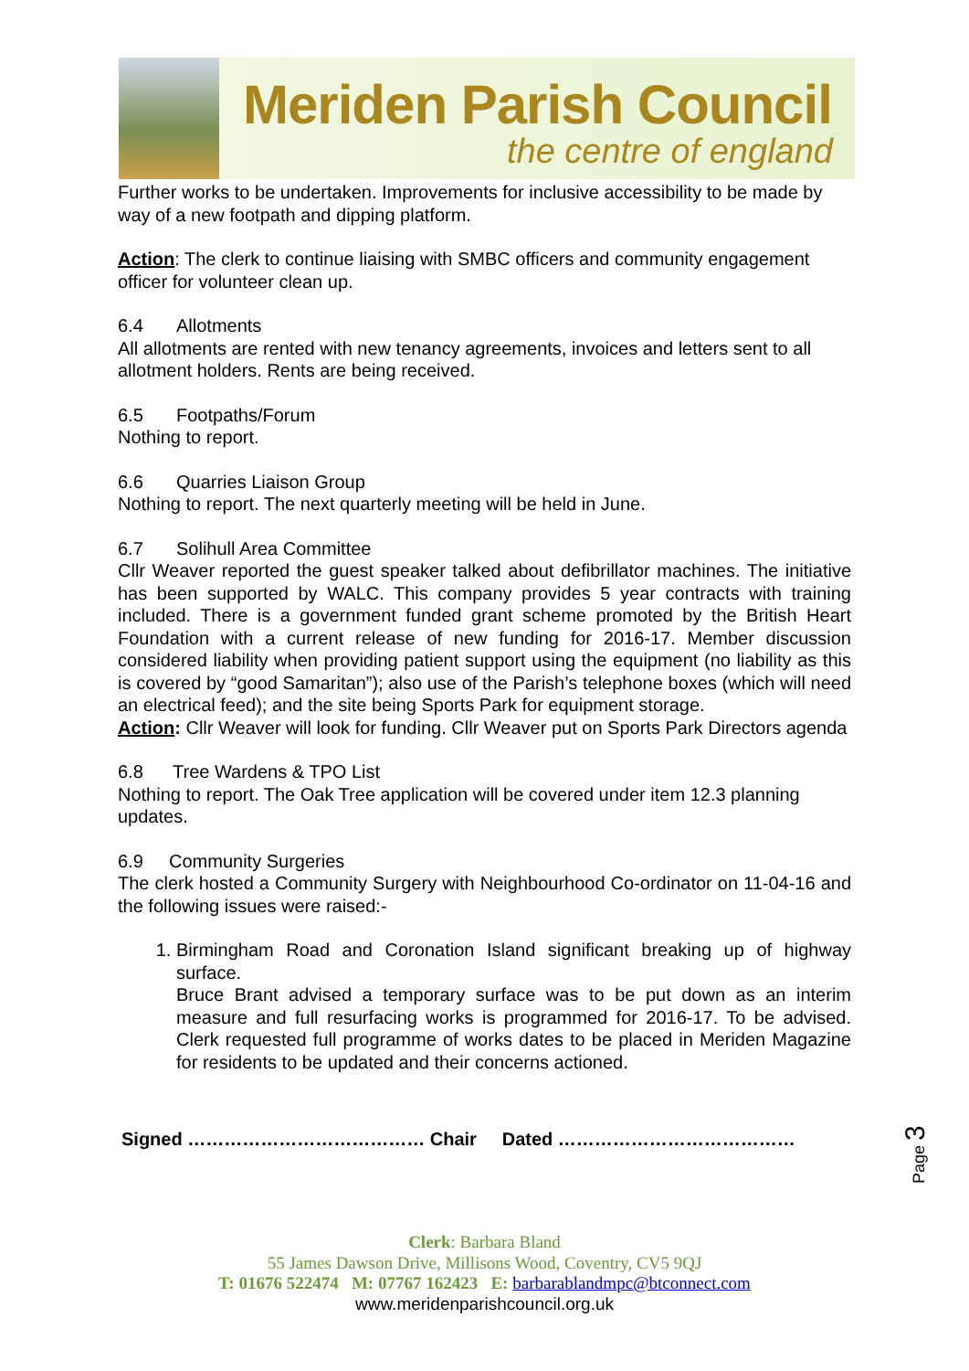Meriden Parish Council
the centre of england
Further works to be undertaken. Improvements for inclusive accessibility to be made by way of a new footpath and dipping platform.
Action: The clerk to continue liaising with SMBC officers and community engagement officer for volunteer clean up.
6.4 Allotments
All allotments are rented with new tenancy agreements, invoices and letters sent to all allotment holders. Rents are being received.
6.5 Footpaths/Forum
Nothing to report.
6.6 Quarries Liaison Group
Nothing to report. The next quarterly meeting will be held in June.
6.7 Solihull Area Committee
Cllr Weaver reported the guest speaker talked about defibrillator machines. The initiative has been supported by WALC. This company provides 5 year contracts with training included. There is a government funded grant scheme promoted by the British Heart Foundation with a current release of new funding for 2016-17. Member discussion considered liability when providing patient support using the equipment (no liability as this is covered by “good Samaritan”); also use of the Parish’s telephone boxes (which will need an electrical feed); and the site being Sports Park for equipment storage.
Action: Cllr Weaver will look for funding. Cllr Weaver put on Sports Park Directors agenda
6.8 Tree Wardens & TPO List
Nothing to report. The Oak Tree application will be covered under item 12.3 planning updates.
6.9 Community Surgeries
The clerk hosted a Community Surgery with Neighbourhood Co-ordinator on 11-04-16 and the following issues were raised:-
1. Birmingham Road and Coronation Island significant breaking up of highway surface.
Bruce Brant advised a temporary surface was to be put down as an interim measure and full resurfacing works is programmed for 2016-17. To be advised. Clerk requested full programme of works dates to be placed in Meriden Magazine for residents to be updated and their concerns actioned.
Signed ………………………………… Chair Dated …………………………………
Page 3
Clerk: Barbara Bland
55 James Dawson Drive, Millisons Wood, Coventry, CV5 9QJ
T: 01676 522474 M: 07767 162423 E: barbarablandmpc@btconnect.com
www.meridenparishcouncil.org.uk